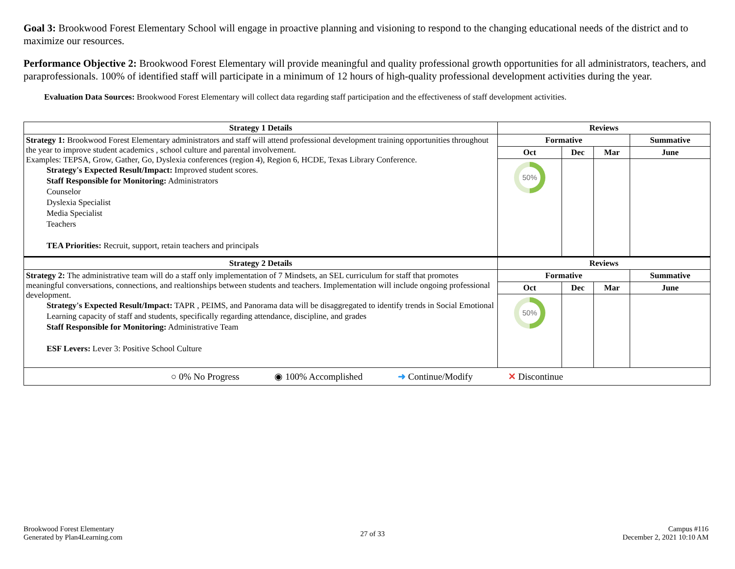Goal 3: Brookwood Forest Elementary School will engage in proactive planning and visioning to respond to the changing educational needs of the district and to maximize our resources.
Performance Objective 2: Brookwood Forest Elementary will provide meaningful and quality professional growth opportunities for all administrators, teachers, and paraprofessionals. 100% of identified staff will participate in a minimum of 12 hours of high-quality professional development activities during the year.
Evaluation Data Sources: Brookwood Forest Elementary will collect data regarding staff participation and the effectiveness of staff development activities.
| Strategy 1 Details | Reviews | | | |
| --- | --- | --- | --- | --- |
| Strategy 1: Brookwood Forest Elementary administrators and staff will attend professional development training opportunities throughout the year to improve student academics , school culture and parental involvement. Examples: TEPSA, Grow, Gather, Go, Dyslexia conferences (region 4), Region 6, HCDE, Texas Library Conference. Strategy's Expected Result/Impact: Improved student scores. Staff Responsible for Monitoring: Administrators Counselor Dyslexia Specialist Media Specialist Teachers TEA Priorities: Recruit, support, retain teachers and principals | Formative | | | Summative |
| | Oct | Dec | Mar | June |
| | 50% | | | |
| Strategy 2 Details | Reviews | | | |
| Strategy 2: The administrative team will do a staff only implementation of 7 Mindsets, an SEL curriculum for staff that promotes meaningful conversations, connections, and realtionships between students and teachers. Implementation will include ongoing professional development. Strategy's Expected Result/Impact: TAPR , PEIMS, and Panorama data will be disaggregated to identify trends in Social Emotional Learning capacity of staff and students, specifically regarding attendance, discipline, and grades Staff Responsible for Monitoring: Administrative Team ESF Levers: Lever 3: Positive School Culture | Formative | | | Summative |
| | Oct | Dec | Mar | June |
| | 50% | | | |
| ○ 0% No Progress ◉ 100% Accomplished ➜ Continue/Modify ✕ Discontinue | | | | |
Brookwood Forest Elementary
Generated by Plan4Learning.com
27 of 33
Campus #116
December 2, 2021 10:10 AM